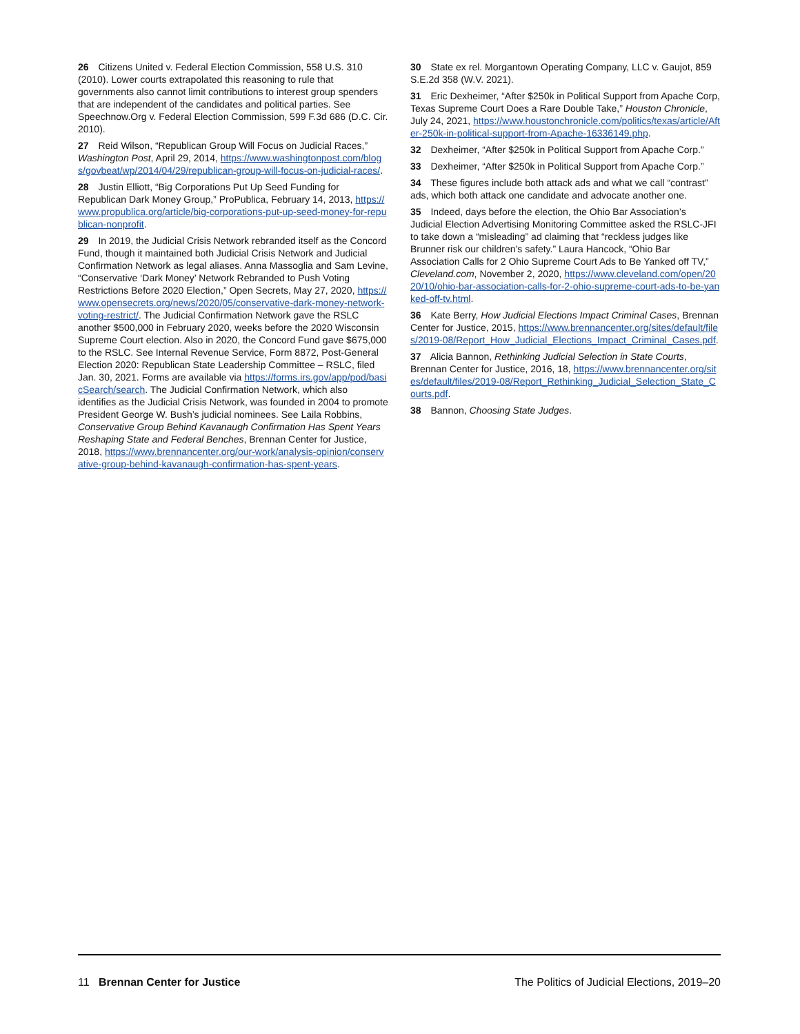26 Citizens United v. Federal Election Commission, 558 U.S. 310 (2010). Lower courts extrapolated this reasoning to rule that governments also cannot limit contributions to interest group spenders that are independent of the candidates and political parties. See Speechnow.Org v. Federal Election Commission, 599 F.3d 686 (D.C. Cir. 2010).
27 Reid Wilson, “Republican Group Will Focus on Judicial Races,” Washington Post, April 29, 2014, https://www.washingtonpost.com/blogs/govbeat/wp/2014/04/29/republican-group-will-focus-on-judicial-races/.
28 Justin Elliott, “Big Corporations Put Up Seed Funding for Republican Dark Money Group,” ProPublica, February 14, 2013, https://www.propublica.org/article/big-corporations-put-up-seed-money-for-republican-nonprofit.
29 In 2019, the Judicial Crisis Network rebranded itself as the Concord Fund, though it maintained both Judicial Crisis Network and Judicial Confirmation Network as legal aliases. Anna Massoglia and Sam Levine, “Conservative ‘Dark Money’ Network Rebranded to Push Voting Restrictions Before 2020 Election,” Open Secrets, May 27, 2020, https://www.opensecrets.org/news/2020/05/conservative-dark-money-network-voting-restrict/. The Judicial Confirmation Network gave the RSLC another $500,000 in February 2020, weeks before the 2020 Wisconsin Supreme Court election. Also in 2020, the Concord Fund gave $675,000 to the RSLC. See Internal Revenue Service, Form 8872, Post-General Election 2020: Republican State Leadership Committee – RSLC, filed Jan. 30, 2021. Forms are available via https://forms.irs.gov/app/pod/basicSearch/search. The Judicial Confirmation Network, which also identifies as the Judicial Crisis Network, was founded in 2004 to promote President George W. Bush’s judicial nominees. See Laila Robbins, Conservative Group Behind Kavanaugh Confirmation Has Spent Years Reshaping State and Federal Benches, Brennan Center for Justice, 2018, https://www.brennancenter.org/our-work/analysis-opinion/conservative-group-behind-kavanaugh-confirmation-has-spent-years.
30 State ex rel. Morgantown Operating Company, LLC v. Gaujot, 859 S.E.2d 358 (W.V. 2021).
31 Eric Dexheimer, “After $250k in Political Support from Apache Corp, Texas Supreme Court Does a Rare Double Take,” Houston Chronicle, July 24, 2021, https://www.houstonchronicle.com/politics/texas/article/After-250k-in-political-support-from-Apache-16336149.php.
32 Dexheimer, “After $250k in Political Support from Apache Corp.”
33 Dexheimer, “After $250k in Political Support from Apache Corp.”
34 These figures include both attack ads and what we call “contrast” ads, which both attack one candidate and advocate another one.
35 Indeed, days before the election, the Ohio Bar Association’s Judicial Election Advertising Monitoring Committee asked the RSLC-JFI to take down a “misleading” ad claiming that “reckless judges like Brunner risk our children’s safety.” Laura Hancock, “Ohio Bar Association Calls for 2 Ohio Supreme Court Ads to Be Yanked off TV,” Cleveland.com, November 2, 2020, https://www.cleveland.com/open/2020/10/ohio-bar-association-calls-for-2-ohio-supreme-court-ads-to-be-yanked-off-tv.html.
36 Kate Berry, How Judicial Elections Impact Criminal Cases, Brennan Center for Justice, 2015, https://www.brennancenter.org/sites/default/files/2019-08/Report_How_Judicial_Elections_Impact_Criminal_Cases.pdf.
37 Alicia Bannon, Rethinking Judicial Selection in State Courts, Brennan Center for Justice, 2016, 18, https://www.brennancenter.org/sites/default/files/2019-08/Report_Rethinking_Judicial_Selection_State_Courts.pdf.
38 Bannon, Choosing State Judges.
11 Brennan Center for Justice The Politics of Judicial Elections, 2019–20